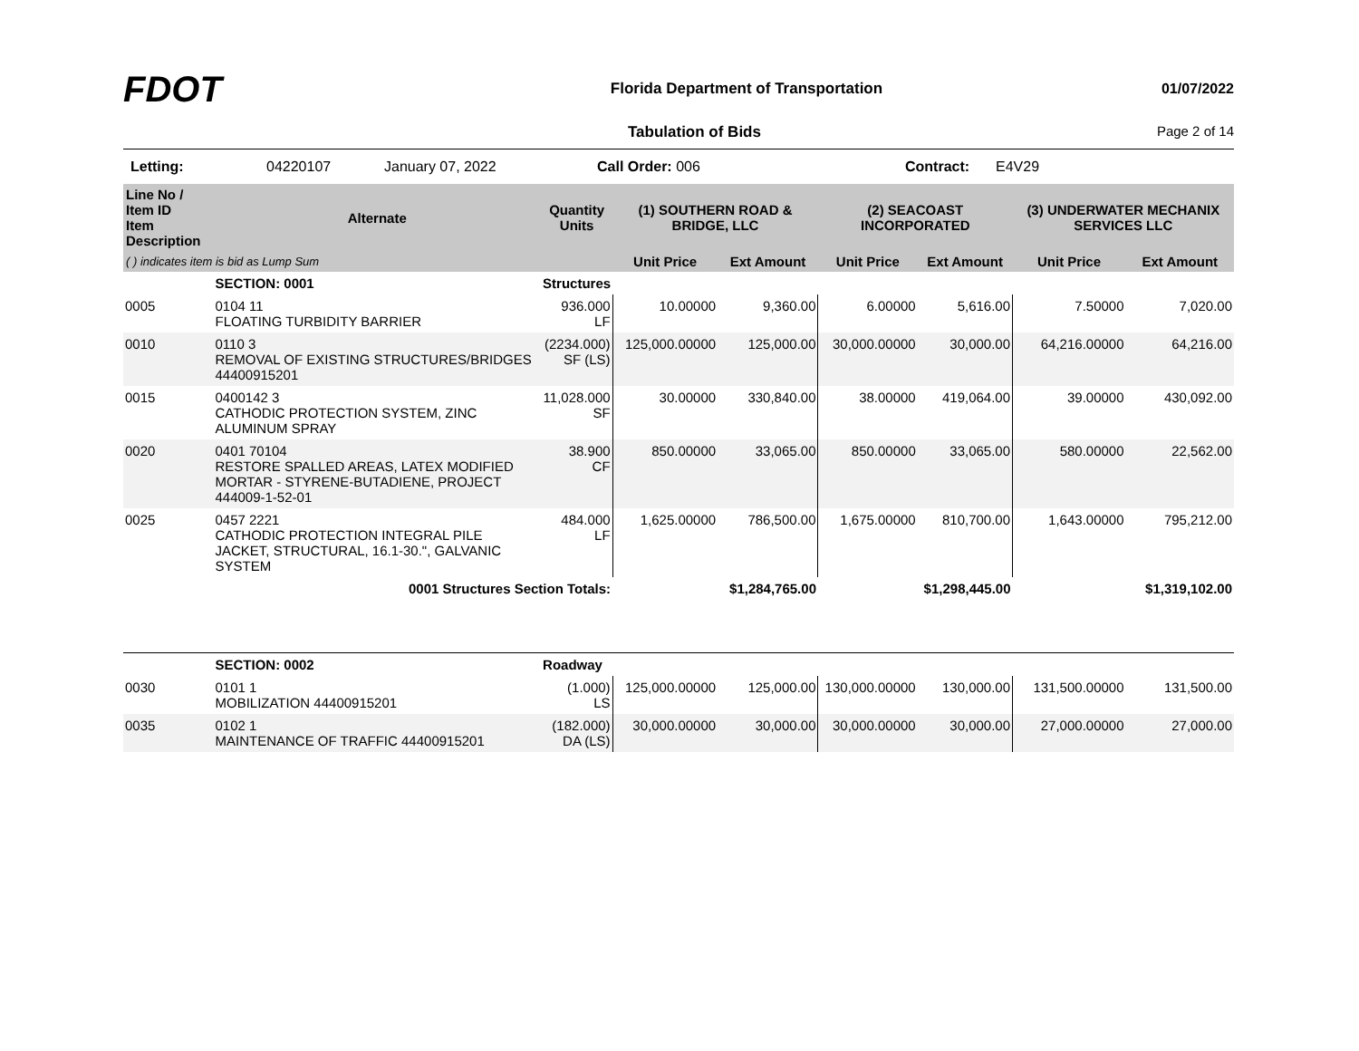FDOT
Florida Department of Transportation
01/07/2022
Tabulation of Bids Page 2 of 14
Letting: 04220107 January 07, 2022 Call Order: 006 Contract: E4V29
| Line No / Item ID Item Description | | Alternate | Quantity Units | (1) SOUTHERN ROAD & BRIDGE, LLC | | (2) SEACOAST INCORPORATED | | (3) UNDERWATER MECHANIX SERVICES LLC | |
| --- | --- | --- | --- | --- | --- | --- | --- | --- | --- |
| ( ) indicates item is bid as Lump Sum | | | | Unit Price | Ext Amount | Unit Price | Ext Amount | Unit Price | Ext Amount |
| | SECTION: 0001 | | Structures | | | | | | |
| 0005 | 0104 11 FLOATING TURBIDITY BARRIER | | 936.000 LF | 10.00000 | 9,360.00 | 6.00000 | 5,616.00 | 7.50000 | 7,020.00 |
| 0010 | 0110 3 REMOVAL OF EXISTING STRUCTURES/BRIDGES 44400915201 | | (2234.000) SF (LS) | 125,000.00000 | 125,000.00 | 30,000.00000 | 30,000.00 | 64,216.00000 | 64,216.00 |
| 0015 | 0400142 3 CATHODIC PROTECTION SYSTEM, ZINC ALUMINUM SPRAY | | 11,028.000 SF | 30.00000 | 330,840.00 | 38.00000 | 419,064.00 | 39.00000 | 430,092.00 |
| 0020 | 0401 70104 RESTORE SPALLED AREAS, LATEX MODIFIED MORTAR - STYRENE-BUTADIENE, PROJECT 444009-1-52-01 | | 38.900 CF | 850.00000 | 33,065.00 | 850.00000 | 33,065.00 | 580.00000 | 22,562.00 |
| 0025 | 0457 2221 CATHODIC PROTECTION INTEGRAL PILE JACKET, STRUCTURAL, 16.1-30.", GALVANIC SYSTEM | | 484.000 LF | 1,625.00000 | 786,500.00 | 1,675.00000 | 810,700.00 | 1,643.00000 | 795,212.00 |
| 0001 Structures Section Totals: | | | | | $1,284,765.00 | | $1,298,445.00 | | $1,319,102.00 |
| | SECTION: 0002 | | Roadway | | | | | | |
| 0030 | 0101 1 MOBILIZATION 44400915201 | | (1.000) LS | 125,000.00000 | 125,000.00 | 130,000.00000 | 130,000.00 | 131,500.00000 | 131,500.00 |
| 0035 | 0102 1 MAINTENANCE OF TRAFFIC 44400915201 | | (182.000) DA (LS) | 30,000.00000 | 30,000.00 | 30,000.00000 | 30,000.00 | 27,000.00000 | 27,000.00 |